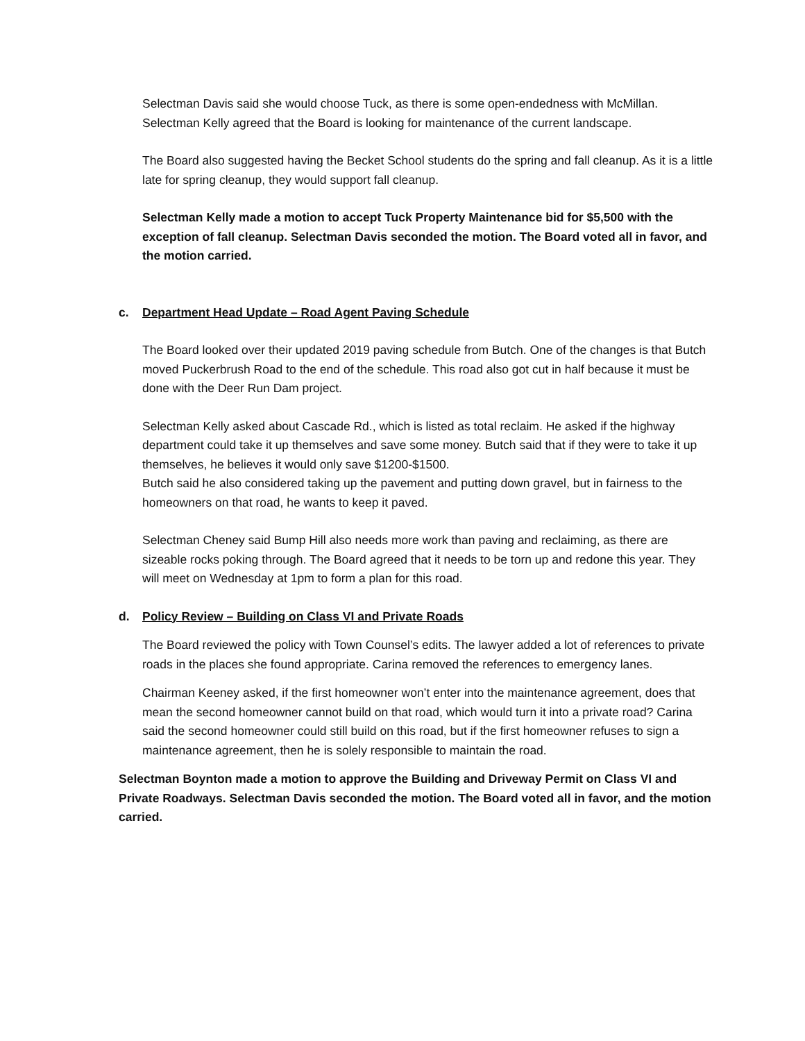Selectman Davis said she would choose Tuck, as there is some open-endedness with McMillan. Selectman Kelly agreed that the Board is looking for maintenance of the current landscape.
The Board also suggested having the Becket School students do the spring and fall cleanup. As it is a little late for spring cleanup, they would support fall cleanup.
Selectman Kelly made a motion to accept Tuck Property Maintenance bid for $5,500 with the exception of fall cleanup. Selectman Davis seconded the motion. The Board voted all in favor, and the motion carried.
c. Department Head Update – Road Agent Paving Schedule
The Board looked over their updated 2019 paving schedule from Butch. One of the changes is that Butch moved Puckerbrush Road to the end of the schedule. This road also got cut in half because it must be done with the Deer Run Dam project.
Selectman Kelly asked about Cascade Rd., which is listed as total reclaim. He asked if the highway department could take it up themselves and save some money. Butch said that if they were to take it up themselves, he believes it would only save $1200-$1500.
Butch said he also considered taking up the pavement and putting down gravel, but in fairness to the homeowners on that road, he wants to keep it paved.
Selectman Cheney said Bump Hill also needs more work than paving and reclaiming, as there are sizeable rocks poking through. The Board agreed that it needs to be torn up and redone this year. They will meet on Wednesday at 1pm to form a plan for this road.
d. Policy Review – Building on Class VI and Private Roads
The Board reviewed the policy with Town Counsel’s edits. The lawyer added a lot of references to private roads in the places she found appropriate. Carina removed the references to emergency lanes.
Chairman Keeney asked, if the first homeowner won’t enter into the maintenance agreement, does that mean the second homeowner cannot build on that road, which would turn it into a private road? Carina said the second homeowner could still build on this road, but if the first homeowner refuses to sign a maintenance agreement, then he is solely responsible to maintain the road.
Selectman Boynton made a motion to approve the Building and Driveway Permit on Class VI and Private Roadways. Selectman Davis seconded the motion. The Board voted all in favor, and the motion carried.